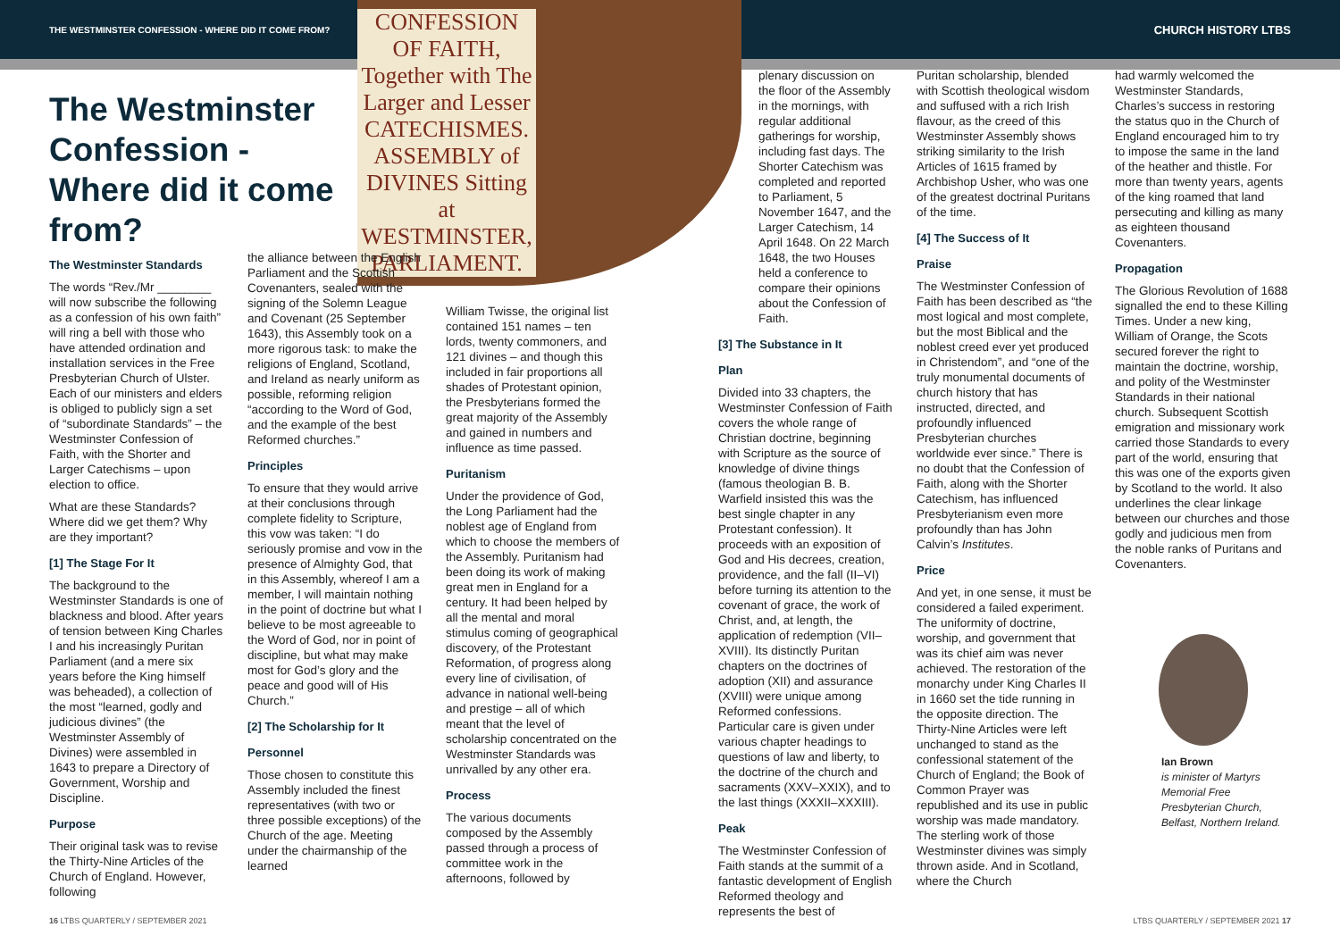THE WESTMINSTER CONFESSION - WHERE DID IT COME FROM? CHURCH HISTORY LTBS
The Westminster Confession - Where did it come from?
CONFESSION OF FAITH, Together with The Larger and Lesser CATECHISMES. ASSEMBLY of DIVINES Sitting at WESTMINSTER, PARLIAMENT.
The Westminster Standards
The words “Rev./Mr ________ will now subscribe the following as a confession of his own faith” will ring a bell with those who have attended ordination and installation services in the Free Presbyterian Church of Ulster. Each of our ministers and elders is obliged to publicly sign a set of “subordinate Standards” – the Westminster Confession of Faith, with the Shorter and Larger Catechisms – upon election to office.
What are these Standards? Where did we get them? Why are they important?
[1] The Stage For It
The background to the Westminster Standards is one of blackness and blood. After years of tension between King Charles I and his increasingly Puritan Parliament (and a mere six years before the King himself was beheaded), a collection of the most “learned, godly and judicious divines” (the Westminster Assembly of Divines) were assembled in 1643 to prepare a Directory of Government, Worship and Discipline.
Purpose
Their original task was to revise the Thirty-Nine Articles of the Church of England. However, following
the alliance between the English Parliament and the Scottish Covenanters, sealed with the signing of the Solemn League and Covenant (25 September 1643), this Assembly took on a more rigorous task: to make the religions of England, Scotland, and Ireland as nearly uniform as possible, reforming religion “according to the Word of God, and the example of the best Reformed churches.”
Principles
To ensure that they would arrive at their conclusions through complete fidelity to Scripture, this vow was taken: “I do seriously promise and vow in the presence of Almighty God, that in this Assembly, whereof I am a member, I will maintain nothing in the point of doctrine but what I believe to be most agreeable to the Word of God, nor in point of discipline, but what may make most for God’s glory and the peace and good will of His Church.”
[2] The Scholarship for It
Personnel
Those chosen to constitute this Assembly included the finest representatives (with two or three possible exceptions) of the Church of the age. Meeting under the chairmanship of the learned
William Twisse, the original list contained 151 names – ten lords, twenty commoners, and 121 divines – and though this included in fair proportions all shades of Protestant opinion, the Presbyterians formed the great majority of the Assembly and gained in numbers and influence as time passed.
Puritanism
Under the providence of God, the Long Parliament had the noblest age of England from which to choose the members of the Assembly. Puritanism had been doing its work of making great men in England for a century. It had been helped by all the mental and moral stimulus coming of geographical discovery, of the Protestant Reformation, of progress along every line of civilisation, of advance in national well-being and prestige – all of which meant that the level of scholarship concentrated on the Westminster Standards was unrivalled by any other era.
Process
The various documents composed by the Assembly passed through a process of committee work in the afternoons, followed by
plenary discussion on the floor of the Assembly in the mornings, with regular additional gatherings for worship, including fast days. The Shorter Catechism was completed and reported to Parliament, 5 November 1647, and the Larger Catechism, 14 April 1648. On 22 March 1648, the two Houses held a conference to compare their opinions about the Confession of Faith.
[3] The Substance in It
Plan
Divided into 33 chapters, the Westminster Confession of Faith covers the whole range of Christian doctrine, beginning with Scripture as the source of knowledge of divine things (famous theologian B. B. Warfield insisted this was the best single chapter in any Protestant confession). It proceeds with an exposition of God and His decrees, creation, providence, and the fall (II–VI) before turning its attention to the covenant of grace, the work of Christ, and, at length, the application of redemption (VII–XVIII). Its distinctly Puritan chapters on the doctrines of adoption (XII) and assurance (XVIII) were unique among Reformed confessions. Particular care is given under various chapter headings to questions of law and liberty, to the doctrine of the church and sacraments (XXV–XXIX), and to the last things (XXXII–XXXIII).
Peak
The Westminster Confession of Faith stands at the summit of a fantastic development of English Reformed theology and represents the best of
Puritan scholarship, blended with Scottish theological wisdom and suffused with a rich Irish flavour, as the creed of this Westminster Assembly shows striking similarity to the Irish Articles of 1615 framed by Archbishop Usher, who was one of the greatest doctrinal Puritans of the time.
[4] The Success of It
Praise
The Westminster Confession of Faith has been described as “the most logical and most complete, but the most Biblical and the noblest creed ever yet produced in Christendom”, and “one of the truly monumental documents of church history that has instructed, directed, and profoundly influenced Presbyterian churches worldwide ever since.” There is no doubt that the Confession of Faith, along with the Shorter Catechism, has influenced Presbyterianism even more profoundly than has John Calvin’s Institutes.
Price
And yet, in one sense, it must be considered a failed experiment. The uniformity of doctrine, worship, and government that was its chief aim was never achieved. The restoration of the monarchy under King Charles II in 1660 set the tide running in the opposite direction. The Thirty-Nine Articles were left unchanged to stand as the confessional statement of the Church of England; the Book of Common Prayer was republished and its use in public worship was made mandatory. The sterling work of those Westminster divines was simply thrown aside. And in Scotland, where the Church
had warmly welcomed the Westminster Standards, Charles’s success in restoring the status quo in the Church of England encouraged him to try to impose the same in the land of the heather and thistle. For more than twenty years, agents of the king roamed that land persecuting and killing as many as eighteen thousand Covenanters.
Propagation
The Glorious Revolution of 1688 signalled the end to these Killing Times. Under a new king, William of Orange, the Scots secured forever the right to maintain the doctrine, worship, and polity of the Westminster Standards in their national church. Subsequent Scottish emigration and missionary work carried those Standards to every part of the world, ensuring that this was one of the exports given by Scotland to the world. It also underlines the clear linkage between our churches and those godly and judicious men from the noble ranks of Puritans and Covenanters.
Ian Brown
is minister of Martyrs Memorial Free Presbyterian Church, Belfast, Northern Ireland.
16 LTBS QUARTERLY / SEPTEMBER 2021 LTBS QUARTERLY / SEPTEMBER 2021 17